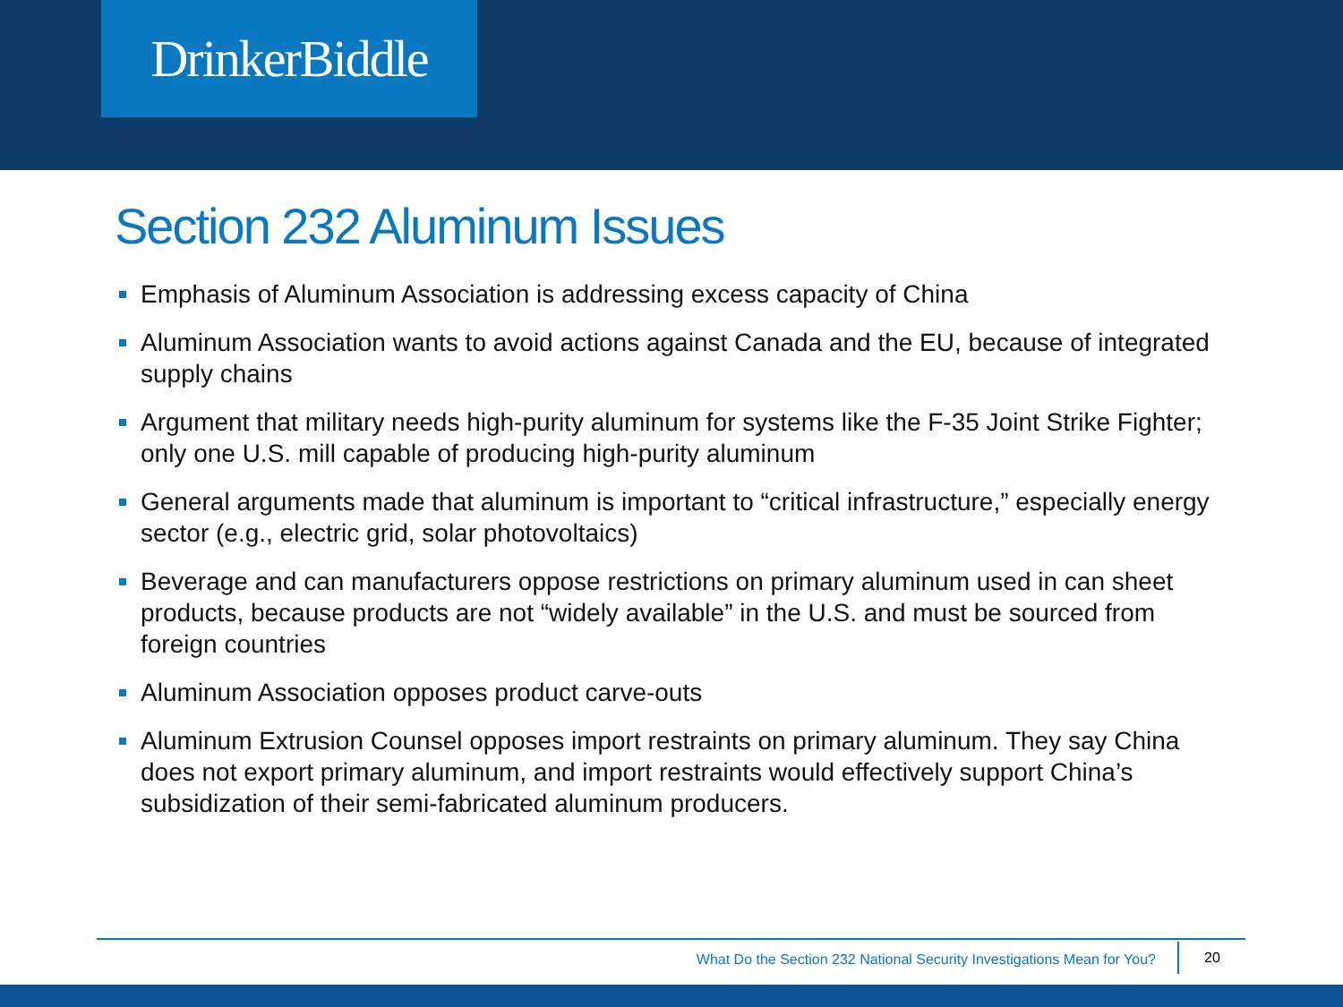DrinkerBiddle
Section 232 Aluminum Issues
Emphasis of Aluminum Association is addressing excess capacity of China
Aluminum Association wants to avoid actions against Canada and the EU, because of integrated supply chains
Argument that military needs high-purity aluminum for systems like the F-35 Joint Strike Fighter; only one U.S. mill capable of producing high-purity aluminum
General arguments made that aluminum is important to “critical infrastructure,” especially energy sector (e.g., electric grid, solar photovoltaics)
Beverage and can manufacturers oppose restrictions on primary aluminum used in can sheet products, because products are not “widely available” in the U.S. and must be sourced from foreign countries
Aluminum Association opposes product carve-outs
Aluminum Extrusion Counsel opposes import restraints on primary aluminum. They say China does not export primary aluminum, and import restraints would effectively support China’s subsidization of their semi-fabricated aluminum producers.
What Do the Section 232 National Security Investigations Mean for You? 20